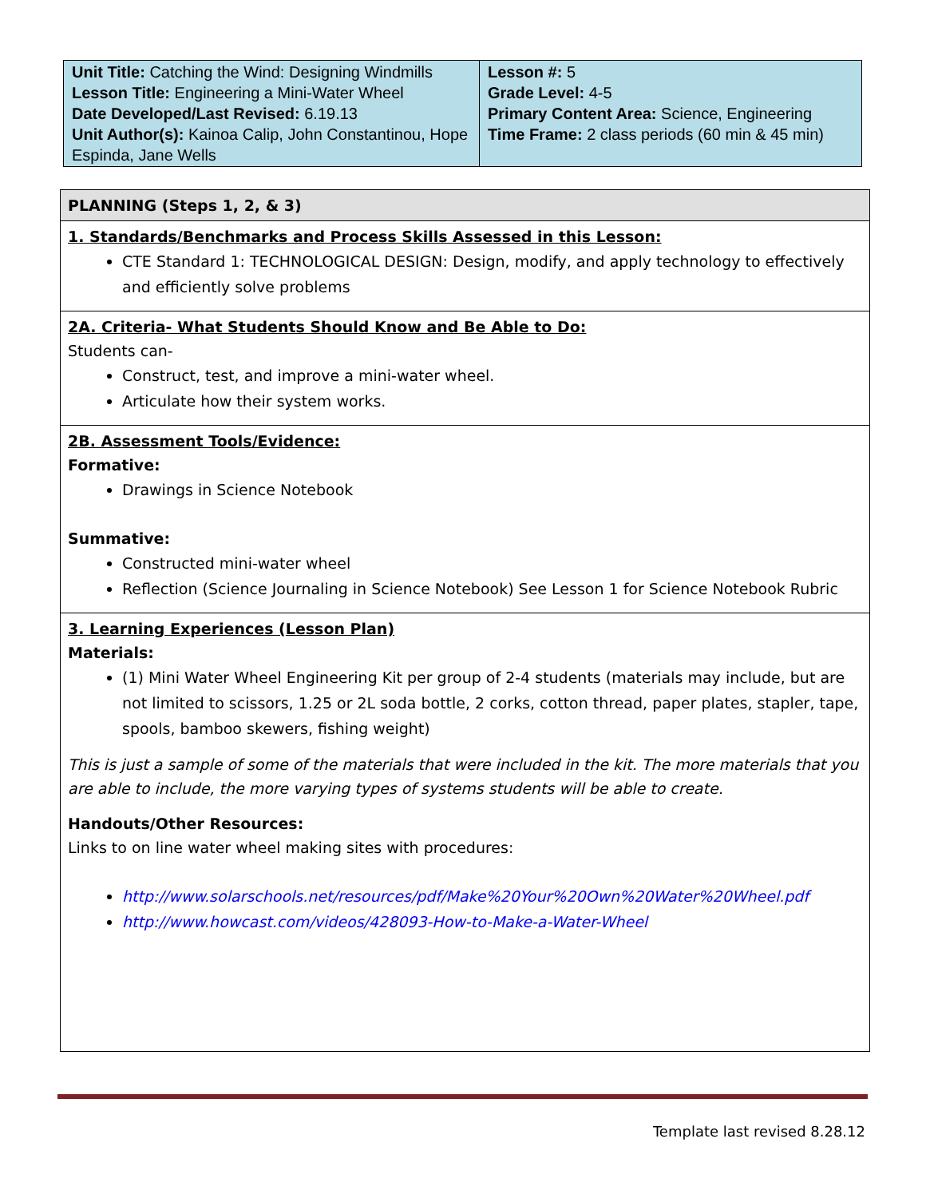| Unit Title: Catching the Wind: Designing Windmills Lesson Title: Engineering a Mini-Water Wheel Date Developed/Last Revised: 6.19.13 Unit Author(s): Kainoa Calip, John Constantinou, Hope Espinda, Jane Wells | Lesson #: 5 Grade Level: 4-5 Primary Content Area: Science, Engineering Time Frame: 2 class periods (60 min & 45 min) |
| PLANNING (Steps 1, 2, & 3) |
| 1. Standards/Benchmarks and Process Skills Assessed in this Lesson: CTE Standard 1: TECHNOLOGICAL DESIGN: Design, modify, and apply technology to effectively and efficiently solve problems |
| 2A. Criteria- What Students Should Know and Be Able to Do: Students can- Construct, test, and improve a mini-water wheel. Articulate how their system works. |
| 2B. Assessment Tools/Evidence: Formative: Drawings in Science Notebook Summative: Constructed mini-water wheel Reflection (Science Journaling in Science Notebook) See Lesson 1 for Science Notebook Rubric |
| 3. Learning Experiences (Lesson Plan) Materials: (1) Mini Water Wheel Engineering Kit per group of 2-4 students (materials may include, but are not limited to scissors, 1.25 or 2L soda bottle, 2 corks, cotton thread, paper plates, stapler, tape, spools, bamboo skewers, fishing weight) This is just a sample of some of the materials that were included in the kit. The more materials that you are able to include, the more varying types of systems students will be able to create. Handouts/Other Resources: Links to on line water wheel making sites with procedures: http://www.solarschools.net/resources/pdf/Make%20Your%20Own%20Water%20Wheel.pdf http://www.howcast.com/videos/428093-How-to-Make-a-Water-Wheel |
Template last revised 8.28.12